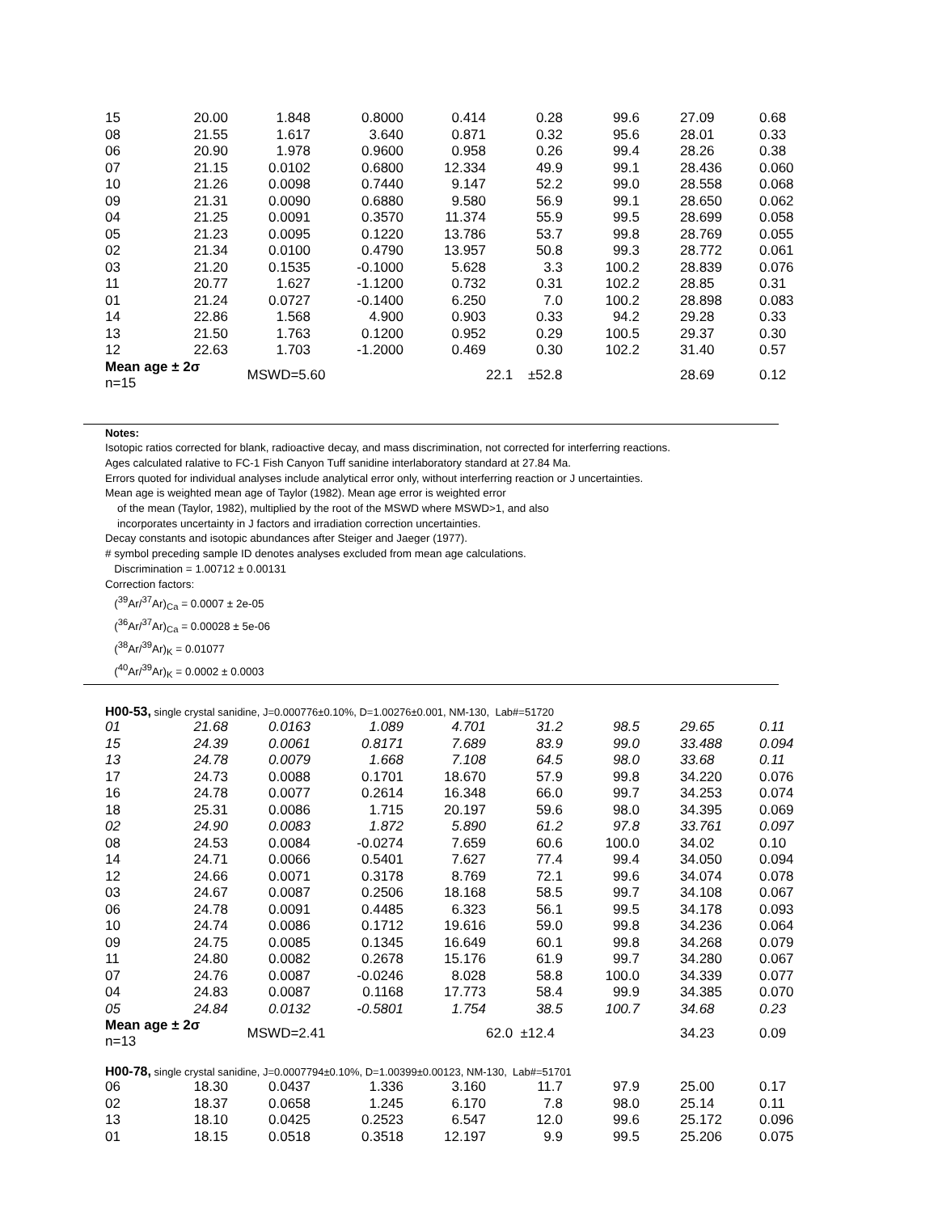| 15 | 20.00 | 1.848 | 0.8000 | 0.414 | 0.28 | 99.6 | 27.09 | 0.68 |
| 08 | 21.55 | 1.617 | 3.640 | 0.871 | 0.32 | 95.6 | 28.01 | 0.33 |
| 06 | 20.90 | 1.978 | 0.9600 | 0.958 | 0.26 | 99.4 | 28.26 | 0.38 |
| 07 | 21.15 | 0.0102 | 0.6800 | 12.334 | 49.9 | 99.1 | 28.436 | 0.060 |
| 10 | 21.26 | 0.0098 | 0.7440 | 9.147 | 52.2 | 99.0 | 28.558 | 0.068 |
| 09 | 21.31 | 0.0090 | 0.6880 | 9.580 | 56.9 | 99.1 | 28.650 | 0.062 |
| 04 | 21.25 | 0.0091 | 0.3570 | 11.374 | 55.9 | 99.5 | 28.699 | 0.058 |
| 05 | 21.23 | 0.0095 | 0.1220 | 13.786 | 53.7 | 99.8 | 28.769 | 0.055 |
| 02 | 21.34 | 0.0100 | 0.4790 | 13.957 | 50.8 | 99.3 | 28.772 | 0.061 |
| 03 | 21.20 | 0.1535 | -0.1000 | 5.628 | 3.3 | 100.2 | 28.839 | 0.076 |
| 11 | 20.77 | 1.627 | -1.1200 | 0.732 | 0.31 | 102.2 | 28.85 | 0.31 |
| 01 | 21.24 | 0.0727 | -0.1400 | 6.250 | 7.0 | 100.2 | 28.898 | 0.083 |
| 14 | 22.86 | 1.568 | 4.900 | 0.903 | 0.33 | 94.2 | 29.28 | 0.33 |
| 13 | 21.50 | 1.763 | 0.1200 | 0.952 | 0.29 | 100.5 | 29.37 | 0.30 |
| 12 | 22.63 | 1.703 | -1.2000 | 0.469 | 0.30 | 102.2 | 31.40 | 0.57 |
| Mean age ± 2σ n=15 | | MSWD=5.60 | | | 22.1 ±52.8 | | 28.69 | 0.12 |
Notes:
Isotopic ratios corrected for blank, radioactive decay, and mass discrimination, not corrected for interferring reactions.
Ages calculated ralative to FC-1 Fish Canyon Tuff sanidine interlaboratory standard at 27.84 Ma.
Errors quoted for individual analyses include analytical error only, without interferring reaction or J uncertainties.
Mean age is weighted mean age of Taylor (1982). Mean age error is weighted error
of the mean (Taylor, 1982), multiplied by the root of the MSWD where MSWD>1, and also
incorporates uncertainty in J factors and irradiation correction uncertainties.
Decay constants and isotopic abundances after Steiger and Jaeger (1977).
# symbol preceding sample ID denotes analyses excluded from mean age calculations.
Discrimination = 1.00712 ± 0.00131
Correction factors:
(<sup>39</sup>Ar/<sup>37</sup>Ar)<sub>Ca</sub> = 0.0007 ± 2e-05
(<sup>36</sup>Ar/<sup>37</sup>Ar)<sub>Ca</sub> = 0.00028 ± 5e-06
(<sup>38</sup>Ar/<sup>39</sup>Ar)<sub>K</sub> = 0.01077
(<sup>40</sup>Ar/<sup>39</sup>Ar)<sub>K</sub> = 0.0002 ± 0.0003
H00-53, single crystal sanidine, J=0.000776±0.10%, D=1.00276±0.001, NM-130, Lab#=51720
| 01 | 21.68 | 0.0163 | 1.089 | 4.701 | 31.2 | 98.5 | 29.65 | 0.11 |
| 15 | 24.39 | 0.0061 | 0.8171 | 7.689 | 83.9 | 99.0 | 33.488 | 0.094 |
| 13 | 24.78 | 0.0079 | 1.668 | 7.108 | 64.5 | 98.0 | 33.68 | 0.11 |
| 17 | 24.73 | 0.0088 | 0.1701 | 18.670 | 57.9 | 99.8 | 34.220 | 0.076 |
| 16 | 24.78 | 0.0077 | 0.2614 | 16.348 | 66.0 | 99.7 | 34.253 | 0.074 |
| 18 | 25.31 | 0.0086 | 1.715 | 20.197 | 59.6 | 98.0 | 34.395 | 0.069 |
| 02 | 24.90 | 0.0083 | 1.872 | 5.890 | 61.2 | 97.8 | 33.761 | 0.097 |
| 08 | 24.53 | 0.0084 | -0.0274 | 7.659 | 60.6 | 100.0 | 34.02 | 0.10 |
| 14 | 24.71 | 0.0066 | 0.5401 | 7.627 | 77.4 | 99.4 | 34.050 | 0.094 |
| 12 | 24.66 | 0.0071 | 0.3178 | 8.769 | 72.1 | 99.6 | 34.074 | 0.078 |
| 03 | 24.67 | 0.0087 | 0.2506 | 18.168 | 58.5 | 99.7 | 34.108 | 0.067 |
| 06 | 24.78 | 0.0091 | 0.4485 | 6.323 | 56.1 | 99.5 | 34.178 | 0.093 |
| 10 | 24.74 | 0.0086 | 0.1712 | 19.616 | 59.0 | 99.8 | 34.236 | 0.064 |
| 09 | 24.75 | 0.0085 | 0.1345 | 16.649 | 60.1 | 99.8 | 34.268 | 0.079 |
| 11 | 24.80 | 0.0082 | 0.2678 | 15.176 | 61.9 | 99.7 | 34.280 | 0.067 |
| 07 | 24.76 | 0.0087 | -0.0246 | 8.028 | 58.8 | 100.0 | 34.339 | 0.077 |
| 04 | 24.83 | 0.0087 | 0.1168 | 17.773 | 58.4 | 99.9 | 34.385 | 0.070 |
| 05 | 24.84 | 0.0132 | -0.5801 | 1.754 | 38.5 | 100.7 | 34.68 | 0.23 |
| Mean age ± 2σ n=13 | | MSWD=2.41 | | | 62.0 ±12.4 | | 34.23 | 0.09 |
H00-78, single crystal sanidine, J=0.0007794±0.10%, D=1.00399±0.00123, NM-130, Lab#=51701
| 06 | 18.30 | 0.0437 | 1.336 | 3.160 | 11.7 | 97.9 | 25.00 | 0.17 |
| 02 | 18.37 | 0.0658 | 1.245 | 6.170 | 7.8 | 98.0 | 25.14 | 0.11 |
| 13 | 18.10 | 0.0425 | 0.2523 | 6.547 | 12.0 | 99.6 | 25.172 | 0.096 |
| 01 | 18.15 | 0.0518 | 0.3518 | 12.197 | 9.9 | 99.5 | 25.206 | 0.075 |